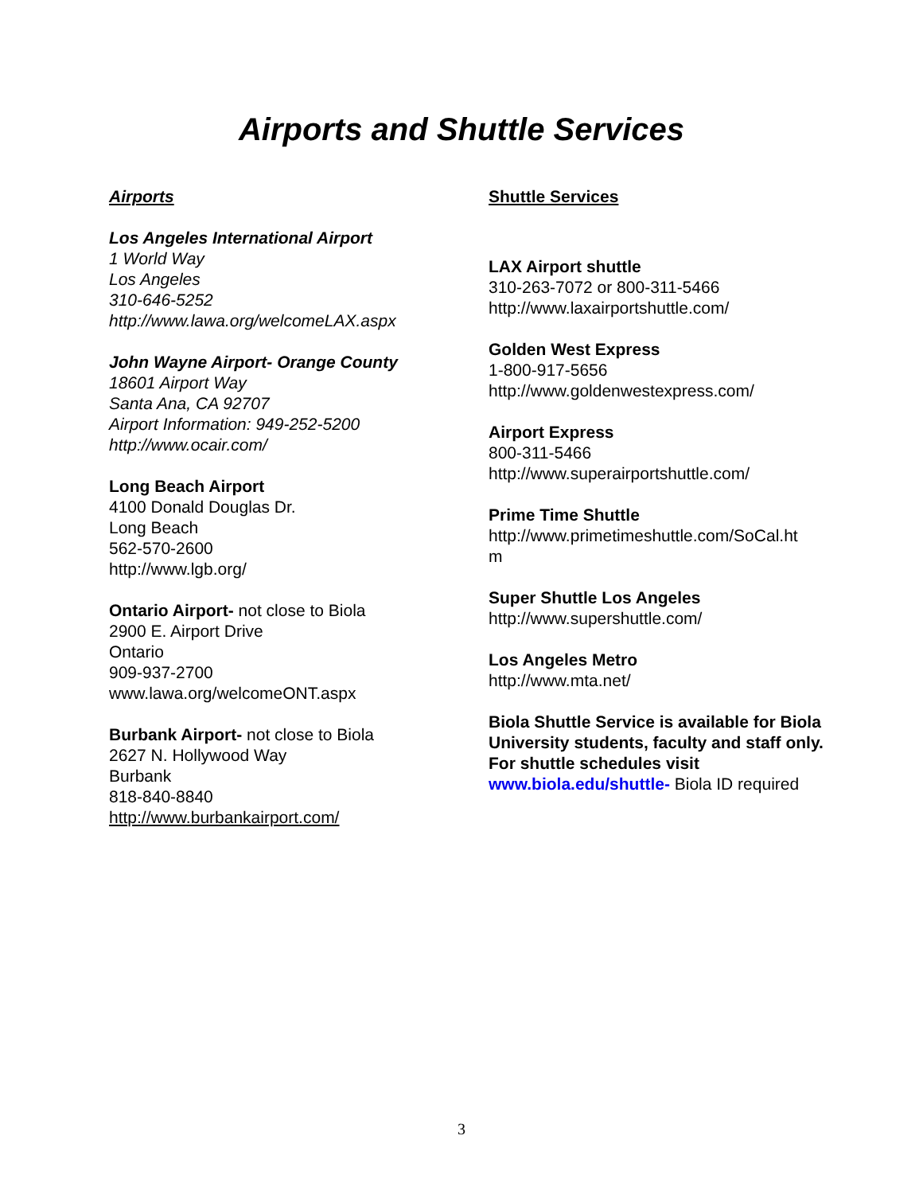Airports and Shuttle Services
Airports
Los Angeles International Airport
1 World Way
Los Angeles
310-646-5252
http://www.lawa.org/welcomeLAX.aspx
John Wayne Airport- Orange County
18601 Airport Way
Santa Ana, CA 92707
Airport Information: 949-252-5200
http://www.ocair.com/
Long Beach Airport
4100 Donald Douglas Dr.
Long Beach
562-570-2600
http://www.lgb.org/
Ontario Airport- not close to Biola
2900 E. Airport Drive
Ontario
909-937-2700
www.lawa.org/welcomeONT.aspx
Burbank Airport- not close to Biola
2627 N. Hollywood Way
Burbank
818-840-8840
http://www.burbankairport.com/
Shuttle Services
LAX Airport shuttle
310-263-7072 or 800-311-5466
http://www.laxairportshuttle.com/
Golden West Express
1-800-917-5656
http://www.goldenwestexpress.com/
Airport Express
800-311-5466
http://www.superairportshuttle.com/
Prime Time Shuttle
http://www.primetimeshuttle.com/SoCal.ht
m
Super Shuttle Los Angeles
http://www.supershuttle.com/
Los Angeles Metro
http://www.mta.net/
Biola Shuttle Service is available for Biola University students, faculty and staff only. For shuttle schedules visit www.biola.edu/shuttle- Biola ID required
3